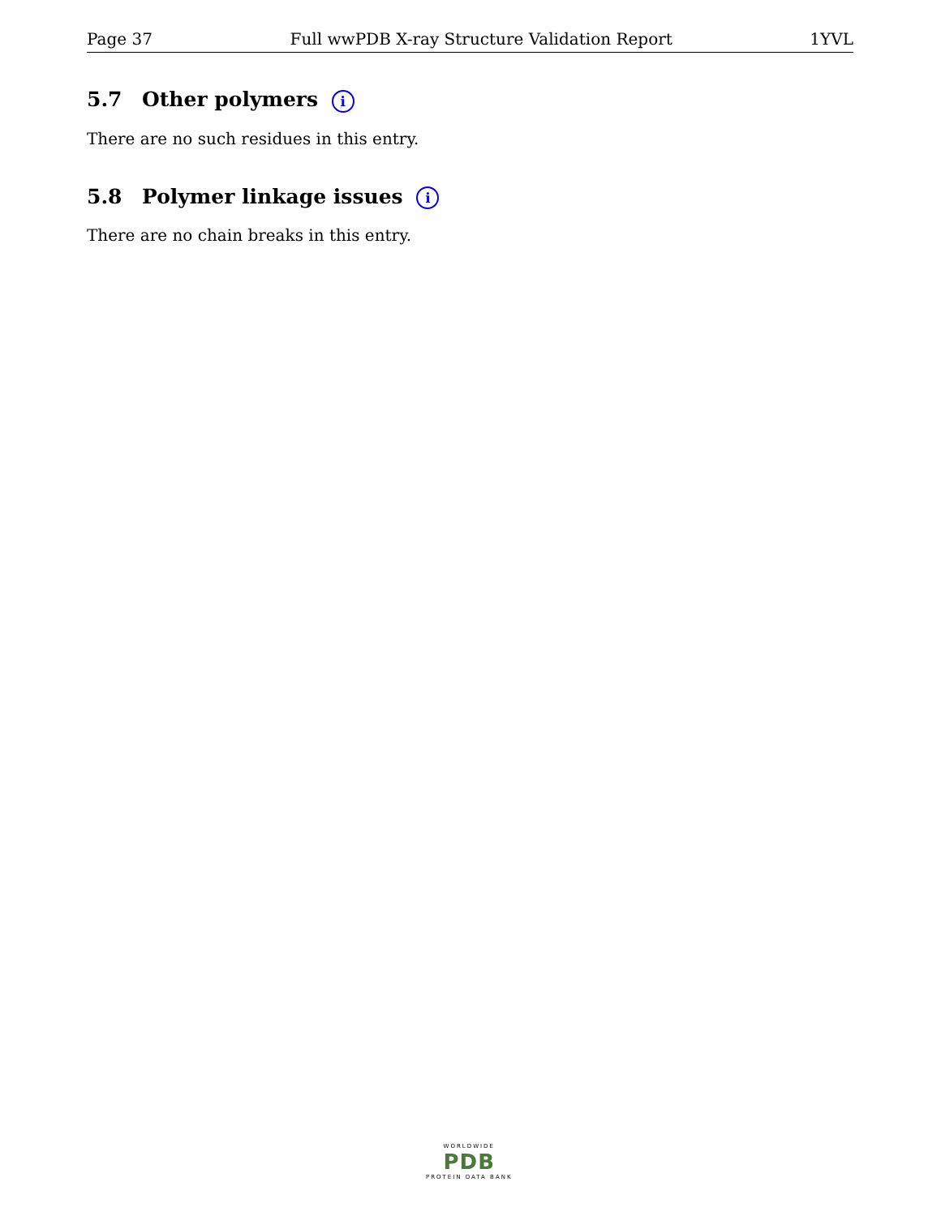Page 37 Full wwPDB X-ray Structure Validation Report 1YVL
5.7 Other polymers i
There are no such residues in this entry.
5.8 Polymer linkage issues i
There are no chain breaks in this entry.
WORLDWIDE
PDB
PROTEIN DATA BANK